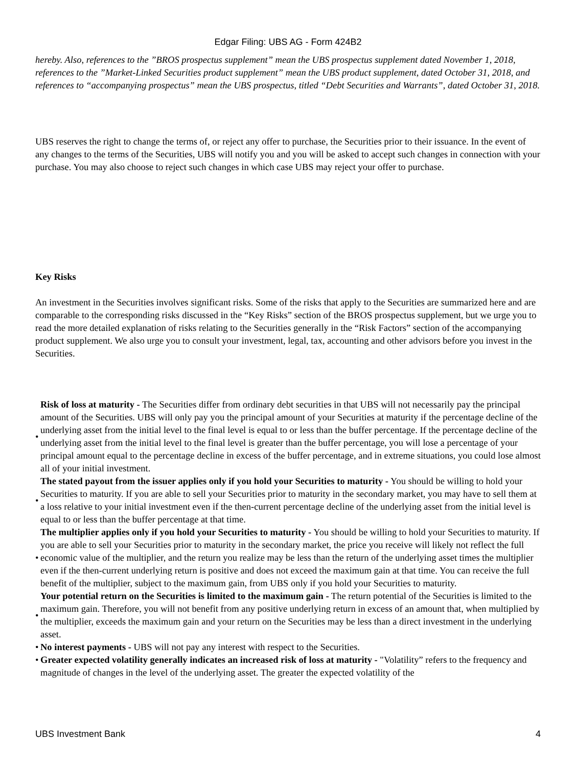Edgar Filing: UBS AG - Form 424B2
hereby. Also, references to the ”BROS prospectus supplement” mean the UBS prospectus supplement dated November 1, 2018, references to the ”Market-Linked Securities product supplement” mean the UBS product supplement, dated October 31, 2018, and references to “accompanying prospectus” mean the UBS prospectus, titled “Debt Securities and Warrants”, dated October 31, 2018.
UBS reserves the right to change the terms of, or reject any offer to purchase, the Securities prior to their issuance. In the event of any changes to the terms of the Securities, UBS will notify you and you will be asked to accept such changes in connection with your purchase. You may also choose to reject such changes in which case UBS may reject your offer to purchase.
Key Risks
An investment in the Securities involves significant risks. Some of the risks that apply to the Securities are summarized here and are comparable to the corresponding risks discussed in the “Key Risks” section of the BROS prospectus supplement, but we urge you to read the more detailed explanation of risks relating to the Securities generally in the “Risk Factors” section of the accompanying product supplement. We also urge you to consult your investment, legal, tax, accounting and other advisors before you invest in the Securities.
• Risk of loss at maturity - The Securities differ from ordinary debt securities in that UBS will not necessarily pay the principal amount of the Securities. UBS will only pay you the principal amount of your Securities at maturity if the percentage decline of the underlying asset from the initial level to the final level is equal to or less than the buffer percentage. If the percentage decline of the underlying asset from the initial level to the final level is greater than the buffer percentage, you will lose a percentage of your principal amount equal to the percentage decline in excess of the buffer percentage, and in extreme situations, you could lose almost all of your initial investment.
• The stated payout from the issuer applies only if you hold your Securities to maturity - You should be willing to hold your Securities to maturity. If you are able to sell your Securities prior to maturity in the secondary market, you may have to sell them at a loss relative to your initial investment even if the then-current percentage decline of the underlying asset from the initial level is equal to or less than the buffer percentage at that time.
• The multiplier applies only if you hold your Securities to maturity - You should be willing to hold your Securities to maturity. If you are able to sell your Securities prior to maturity in the secondary market, the price you receive will likely not reflect the full economic value of the multiplier, and the return you realize may be less than the return of the underlying asset times the multiplier even if the then-current underlying return is positive and does not exceed the maximum gain at that time. You can receive the full benefit of the multiplier, subject to the maximum gain, from UBS only if you hold your Securities to maturity.
• Your potential return on the Securities is limited to the maximum gain - The return potential of the Securities is limited to the maximum gain. Therefore, you will not benefit from any positive underlying return in excess of an amount that, when multiplied by the multiplier, exceeds the maximum gain and your return on the Securities may be less than a direct investment in the underlying asset.
• No interest payments - UBS will not pay any interest with respect to the Securities.
• Greater expected volatility generally indicates an increased risk of loss at maturity - "Volatility” refers to the frequency and magnitude of changes in the level of the underlying asset. The greater the expected volatility of the
UBS Investment Bank 4